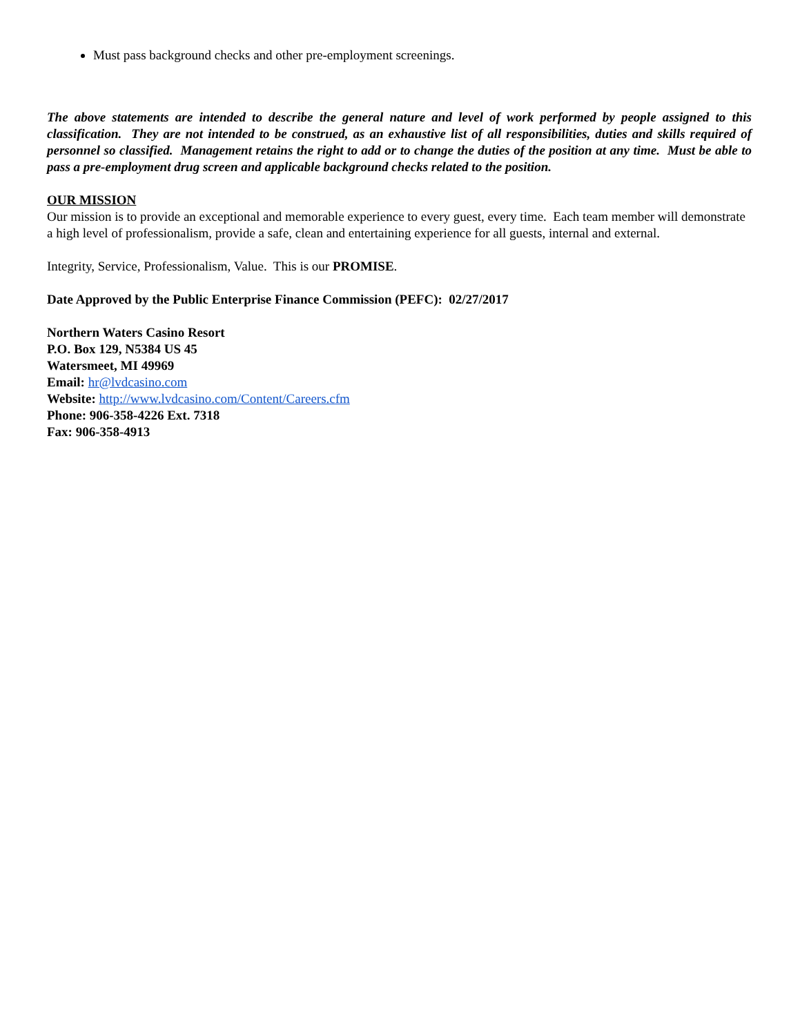Must pass background checks and other pre-employment screenings.
The above statements are intended to describe the general nature and level of work performed by people assigned to this classification. They are not intended to be construed, as an exhaustive list of all responsibilities, duties and skills required of personnel so classified. Management retains the right to add or to change the duties of the position at any time. Must be able to pass a pre-employment drug screen and applicable background checks related to the position.
OUR MISSION
Our mission is to provide an exceptional and memorable experience to every guest, every time. Each team member will demonstrate a high level of professionalism, provide a safe, clean and entertaining experience for all guests, internal and external.
Integrity, Service, Professionalism, Value. This is our PROMISE.
Date Approved by the Public Enterprise Finance Commission (PEFC): 02/27/2017
Northern Waters Casino Resort
P.O. Box 129, N5384 US 45
Watersmeet, MI 49969
Email: hr@lvdcasino.com
Website: http://www.lvdcasino.com/Content/Careers.cfm
Phone: 906-358-4226 Ext. 7318
Fax: 906-358-4913